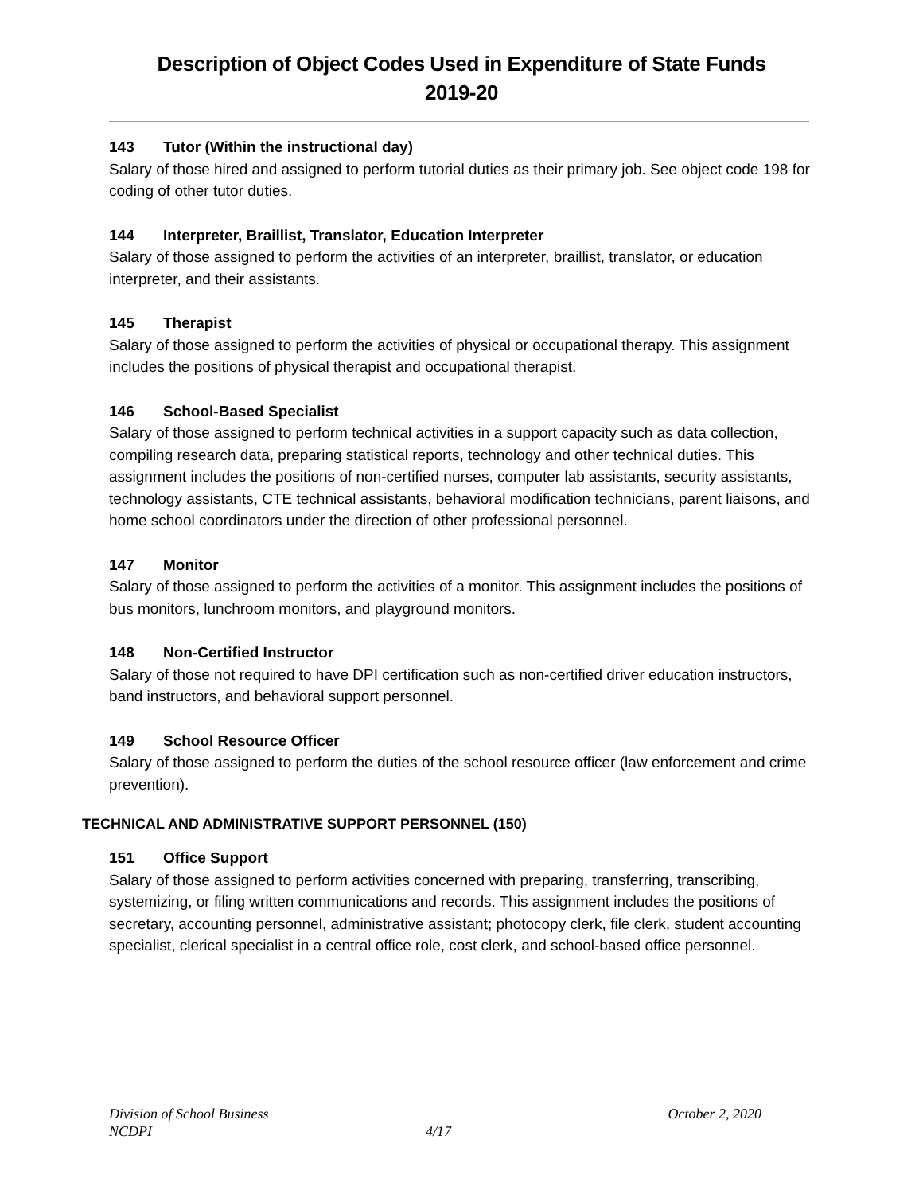Description of Object Codes Used in Expenditure of State Funds
2019-20
143 Tutor (Within the instructional day)
Salary of those hired and assigned to perform tutorial duties as their primary job. See object code 198 for coding of other tutor duties.
144 Interpreter, Braillist, Translator, Education Interpreter
Salary of those assigned to perform the activities of an interpreter, braillist, translator, or education interpreter, and their assistants.
145 Therapist
Salary of those assigned to perform the activities of physical or occupational therapy. This assignment includes the positions of physical therapist and occupational therapist.
146 School-Based Specialist
Salary of those assigned to perform technical activities in a support capacity such as data collection, compiling research data, preparing statistical reports, technology and other technical duties. This assignment includes the positions of non-certified nurses, computer lab assistants, security assistants, technology assistants, CTE technical assistants, behavioral modification technicians, parent liaisons, and home school coordinators under the direction of other professional personnel.
147 Monitor
Salary of those assigned to perform the activities of a monitor. This assignment includes the positions of bus monitors, lunchroom monitors, and playground monitors.
148 Non-Certified Instructor
Salary of those not required to have DPI certification such as non-certified driver education instructors, band instructors, and behavioral support personnel.
149 School Resource Officer
Salary of those assigned to perform the duties of the school resource officer (law enforcement and crime prevention).
TECHNICAL AND ADMINISTRATIVE SUPPORT PERSONNEL (150)
151 Office Support
Salary of those assigned to perform activities concerned with preparing, transferring, transcribing, systemizing, or filing written communications and records. This assignment includes the positions of secretary, accounting personnel, administrative assistant; photocopy clerk, file clerk, student accounting specialist, clerical specialist in a central office role, cost clerk, and school-based office personnel.
Division of School Business October 2, 2020
NCDPI 4/17